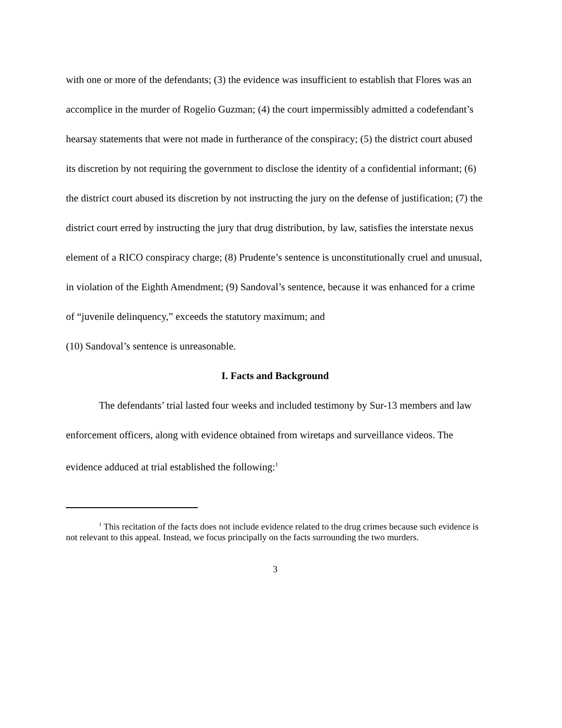with one or more of the defendants; (3) the evidence was insufficient to establish that Flores was an accomplice in the murder of Rogelio Guzman; (4) the court impermissibly admitted a codefendant’s hearsay statements that were not made in furtherance of the conspiracy; (5) the district court abused its discretion by not requiring the government to disclose the identity of a confidential informant; (6) the district court abused its discretion by not instructing the jury on the defense of justification; (7) the district court erred by instructing the jury that drug distribution, by law, satisfies the interstate nexus element of a RICO conspiracy charge; (8) Prudente’s sentence is unconstitutionally cruel and unusual, in violation of the Eighth Amendment; (9) Sandoval’s sentence, because it was enhanced for a crime of “juvenile delinquency,” exceeds the statutory maximum; and
(10) Sandoval’s sentence is unreasonable.
I. Facts and Background
The defendants’ trial lasted four weeks and included testimony by Sur-13 members and law enforcement officers, along with evidence obtained from wiretaps and surveillance videos. The evidence adduced at trial established the following:<sup>1</sup>
<sup>1</sup> This recitation of the facts does not include evidence related to the drug crimes because such evidence is not relevant to this appeal. Instead, we focus principally on the facts surrounding the two murders.
3